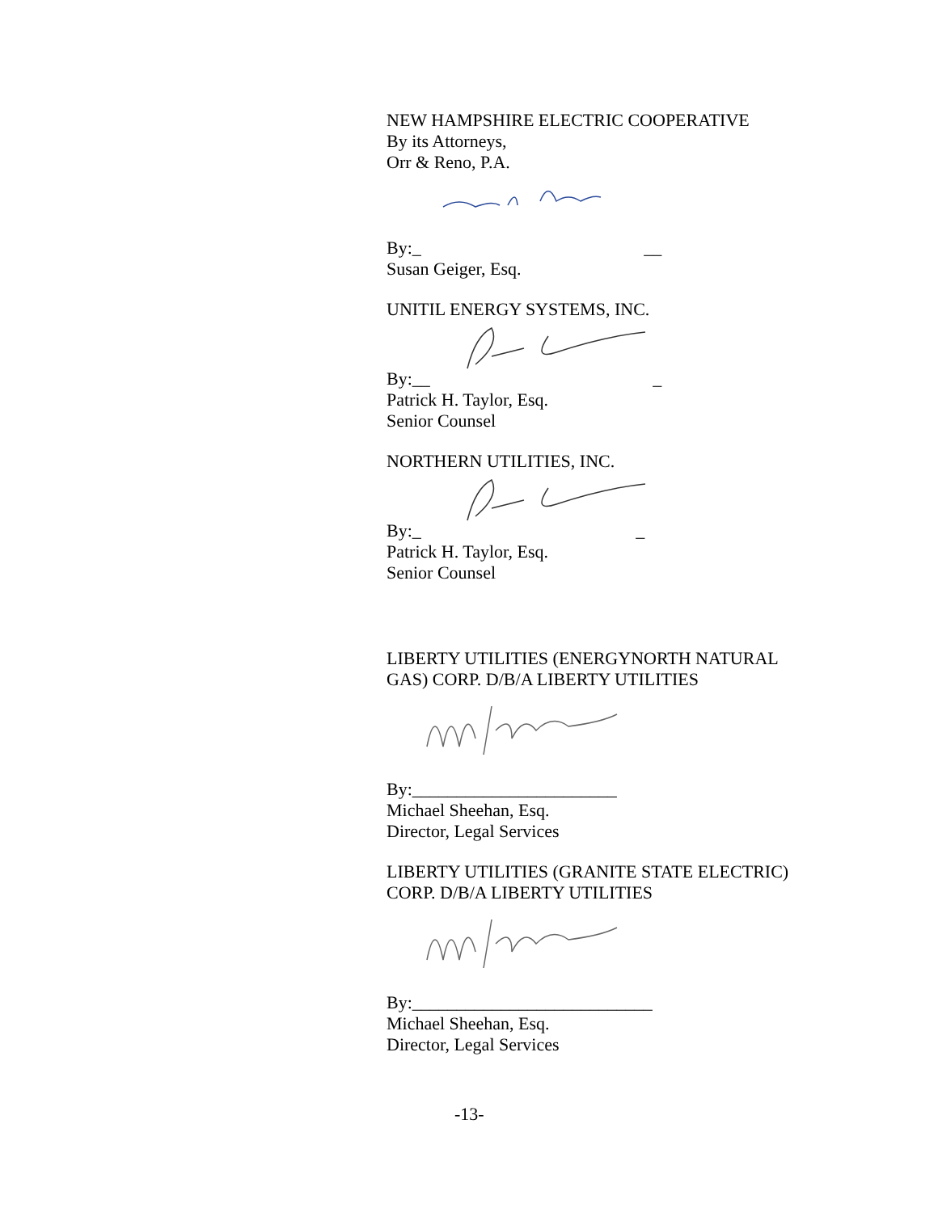NEW HAMPSHIRE ELECTRIC COOPERATIVE
By its Attorneys,
Orr & Reno, P.A.
By:_ __
Susan Geiger, Esq.
UNITIL ENERGY SYSTEMS, INC.
By:__ _
Patrick H. Taylor, Esq.
Senior Counsel
NORTHERN UTILITIES, INC.
By:_ _
Patrick H. Taylor, Esq.
Senior Counsel
LIBERTY UTILITIES (ENERGYNORTH NATURAL
GAS) CORP. D/B/A LIBERTY UTILITIES
By:_______________________
Michael Sheehan, Esq.
Director, Legal Services
LIBERTY UTILITIES (GRANITE STATE ELECTRIC)
CORP. D/B/A LIBERTY UTILITIES
By:___________________________
Michael Sheehan, Esq.
Director, Legal Services
-13-